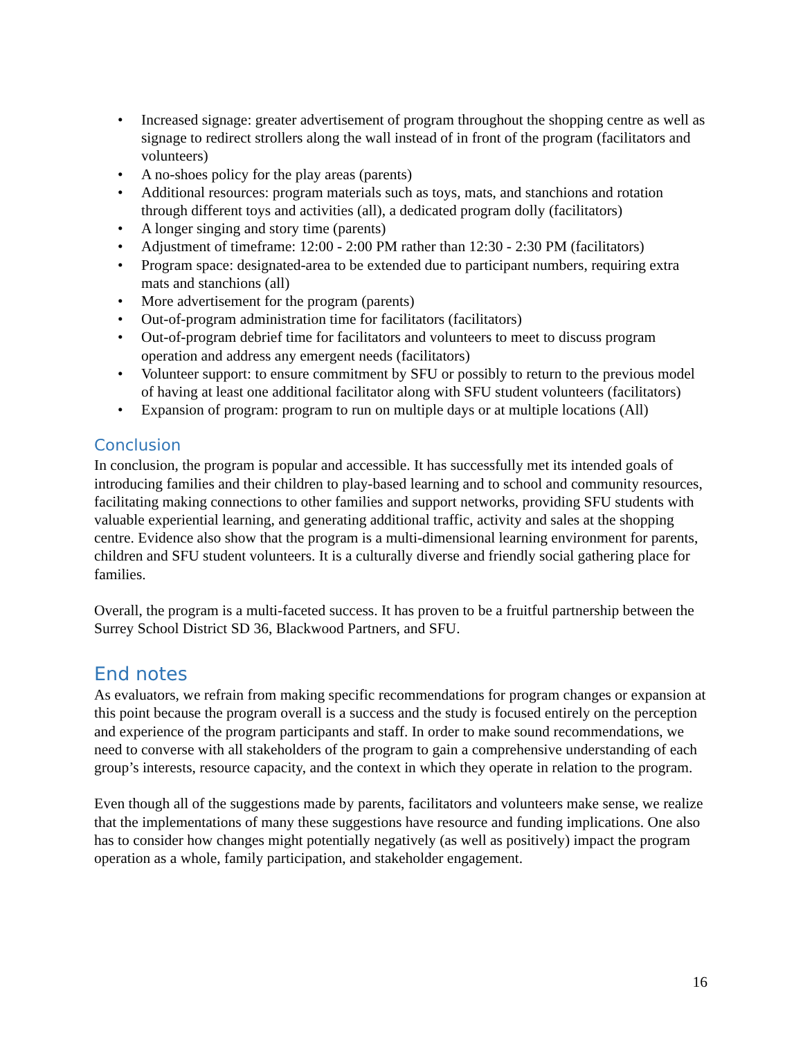• Increased signage: greater advertisement of program throughout the shopping centre as well as signage to redirect strollers along the wall instead of in front of the program (facilitators and volunteers)
• A no-shoes policy for the play areas (parents)
• Additional resources: program materials such as toys, mats, and stanchions and rotation through different toys and activities (all), a dedicated program dolly (facilitators)
• A longer singing and story time (parents)
• Adjustment of timeframe: 12:00 - 2:00 PM rather than 12:30 - 2:30 PM (facilitators)
• Program space: designated-area to be extended due to participant numbers, requiring extra mats and stanchions (all)
• More advertisement for the program (parents)
• Out-of-program administration time for facilitators (facilitators)
• Out-of-program debrief time for facilitators and volunteers to meet to discuss program operation and address any emergent needs (facilitators)
• Volunteer support: to ensure commitment by SFU or possibly to return to the previous model of having at least one additional facilitator along with SFU student volunteers (facilitators)
• Expansion of program: program to run on multiple days or at multiple locations (All)
Conclusion
In conclusion, the program is popular and accessible. It has successfully met its intended goals of introducing families and their children to play-based learning and to school and community resources, facilitating making connections to other families and support networks, providing SFU students with valuable experiential learning, and generating additional traffic, activity and sales at the shopping centre. Evidence also show that the program is a multi-dimensional learning environment for parents, children and SFU student volunteers. It is a culturally diverse and friendly social gathering place for families.
Overall, the program is a multi-faceted success. It has proven to be a fruitful partnership between the Surrey School District SD 36, Blackwood Partners, and SFU.
End notes
As evaluators, we refrain from making specific recommendations for program changes or expansion at this point because the program overall is a success and the study is focused entirely on the perception and experience of the program participants and staff. In order to make sound recommendations, we need to converse with all stakeholders of the program to gain a comprehensive understanding of each group’s interests, resource capacity, and the context in which they operate in relation to the program.
Even though all of the suggestions made by parents, facilitators and volunteers make sense, we realize that the implementations of many these suggestions have resource and funding implications. One also has to consider how changes might potentially negatively (as well as positively) impact the program operation as a whole, family participation, and stakeholder engagement.
16